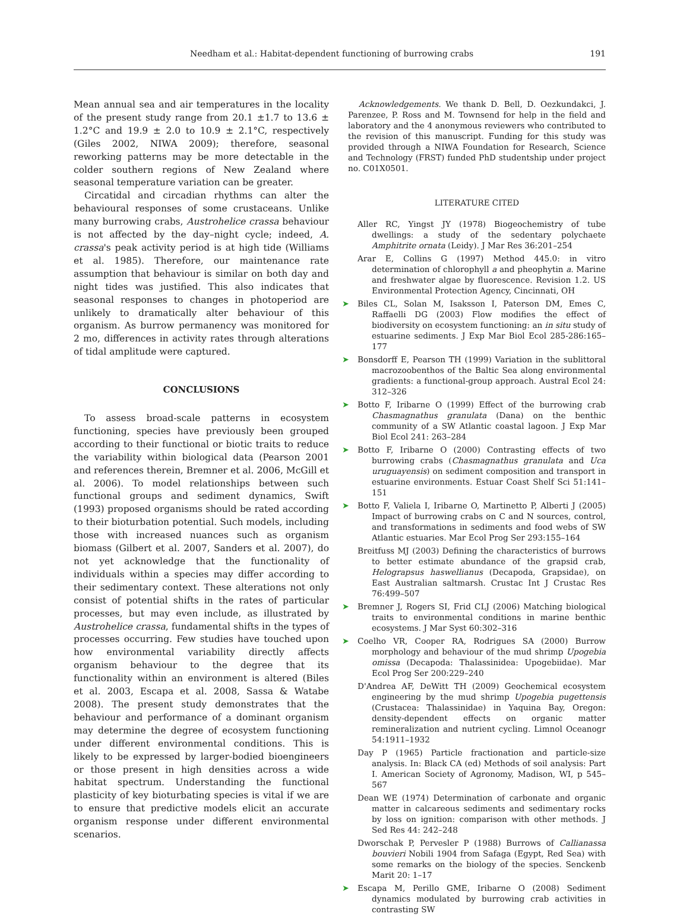Needham et al.: Habitat-dependent functioning of burrowing crabs 191
Mean annual sea and air temperatures in the locality of the present study range from 20.1 ±1.7 to 13.6 ± 1.2°C and 19.9 ± 2.0 to 10.9 ± 2.1°C, respectively (Giles 2002, NIWA 2009); therefore, seasonal reworking patterns may be more detectable in the colder southern regions of New Zealand where seasonal temperature variation can be greater.
Circatidal and circadian rhythms can alter the behavioural responses of some crustaceans. Unlike many burrowing crabs, Austrohelice crassa behaviour is not affected by the day–night cycle; indeed, A. crassa's peak activity period is at high tide (Williams et al. 1985). Therefore, our maintenance rate assumption that behaviour is similar on both day and night tides was justified. This also indicates that seasonal responses to changes in photoperiod are unlikely to dramatically alter behaviour of this organism. As burrow permanency was monitored for 2 mo, differences in activity rates through alterations of tidal amplitude were captured.
CONCLUSIONS
To assess broad-scale patterns in ecosystem functioning, species have previously been grouped according to their functional or biotic traits to reduce the variability within biological data (Pearson 2001 and references therein, Bremner et al. 2006, McGill et al. 2006). To model relationships between such functional groups and sediment dynamics, Swift (1993) proposed organisms should be rated according to their bioturbation potential. Such models, including those with increased nuances such as organism biomass (Gilbert et al. 2007, Sanders et al. 2007), do not yet acknowledge that the functionality of individuals within a species may differ according to their sedimentary context. These alterations not only consist of potential shifts in the rates of particular processes, but may even include, as illustrated by Austrohelice crassa, fundamental shifts in the types of processes occurring. Few studies have touched upon how environmental variability directly affects organism behaviour to the degree that its functionality within an environment is altered (Biles et al. 2003, Escapa et al. 2008, Sassa & Watabe 2008). The present study demonstrates that the behaviour and performance of a dominant organism may determine the degree of ecosystem functioning under different environmental conditions. This is likely to be expressed by larger-bodied bioengineers or those present in high densities across a wide habitat spectrum. Understanding the functional plasticity of key bioturbating species is vital if we are to ensure that predictive models elicit an accurate organism response under different environmental scenarios.
Acknowledgements. We thank D. Bell, D. Oezkundakci, J. Parenzee, P. Ross and M. Townsend for help in the field and laboratory and the 4 anonymous reviewers who contributed to the revision of this manuscript. Funding for this study was provided through a NIWA Foundation for Research, Science and Technology (FRST) funded PhD studentship under project no. C01X0501.
LITERATURE CITED
Aller RC, Yingst JY (1978) Biogeochemistry of tube dwellings: a study of the sedentary polychaete Amphitrite ornata (Leidy). J Mar Res 36:201–254
Arar E, Collins G (1997) Method 445.0: in vitro determination of chlorophyll a and pheophytin a. Marine and freshwater algae by fluorescence. Revision 1.2. US Environmental Protection Agency, Cincinnati, OH
➤ Biles CL, Solan M, Isaksson I, Paterson DM, Emes C, Raffaelli DG (2003) Flow modifies the effect of biodiversity on ecosystem functioning: an in situ study of estuarine sediments. J Exp Mar Biol Ecol 285-286:165–177
➤ Bonsdorff E, Pearson TH (1999) Variation in the sublittoral macrozoobenthos of the Baltic Sea along environmental gradients: a functional-group approach. Austral Ecol 24: 312–326
➤ Botto F, Iribarne O (1999) Effect of the burrowing crab Chasmagnathus granulata (Dana) on the benthic community of a SW Atlantic coastal lagoon. J Exp Mar Biol Ecol 241: 263–284
➤ Botto F, Iribarne O (2000) Contrasting effects of two burrowing crabs (Chasmagnathus granulata and Uca uruguayensis) on sediment composition and transport in estuarine environments. Estuar Coast Shelf Sci 51:141–151
➤ Botto F, Valiela I, Iribarne O, Martinetto P, Alberti J (2005) Impact of burrowing crabs on C and N sources, control, and transformations in sediments and food webs of SW Atlantic estuaries. Mar Ecol Prog Ser 293:155–164
Breitfuss MJ (2003) Defining the characteristics of burrows to better estimate abundance of the grapsid crab, Helograpsus haswellianus (Decapoda, Grapsidae), on East Australian saltmarsh. Crustac Int J Crustac Res 76:499–507
➤ Bremner J, Rogers SI, Frid CLJ (2006) Matching biological traits to environmental conditions in marine benthic ecosystems. J Mar Syst 60:302–316
➤ Coelho VR, Cooper RA, Rodrigues SA (2000) Burrow morphology and behaviour of the mud shrimp Upogebia omissa (Decapoda: Thalassinidea: Upogebiidae). Mar Ecol Prog Ser 200:229–240
D'Andrea AF, DeWitt TH (2009) Geochemical ecosystem engineering by the mud shrimp Upogebia pugettensis (Crustacea: Thalassinidae) in Yaquina Bay, Oregon: density-dependent effects on organic matter remineralization and nutrient cycling. Limnol Oceanogr 54:1911–1932
Day P (1965) Particle fractionation and particle-size analysis. In: Black CA (ed) Methods of soil analysis: Part I. American Society of Agronomy, Madison, WI, p 545–567
Dean WE (1974) Determination of carbonate and organic matter in calcareous sediments and sedimentary rocks by loss on ignition: comparison with other methods. J Sed Res 44: 242–248
Dworschak P, Pervesler P (1988) Burrows of Callianassa bouvieri Nobili 1904 from Safaga (Egypt, Red Sea) with some remarks on the biology of the species. Senckenb Marit 20: 1–17
➤ Escapa M, Perillo GME, Iribarne O (2008) Sediment dynamics modulated by burrowing crab activities in contrasting SW